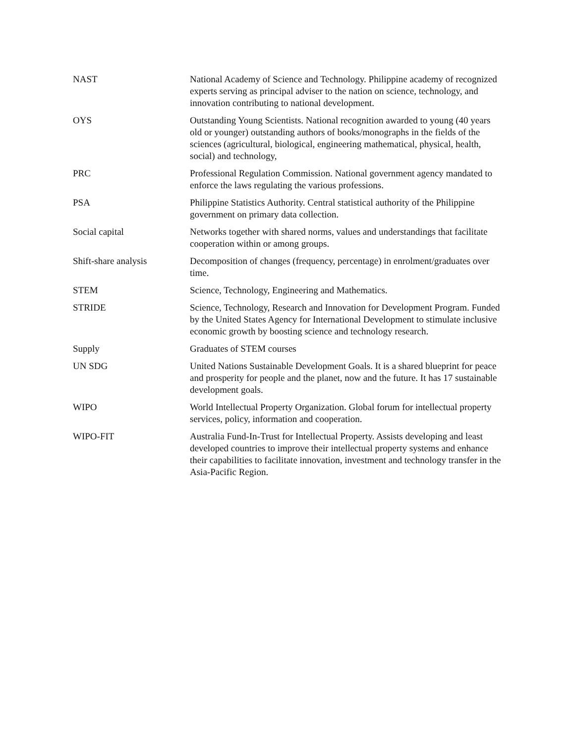| NAST | National Academy of Science and Technology. Philippine academy of recognized experts serving as principal adviser to the nation on science, technology, and innovation contributing to national development. |
| OYS | Outstanding Young Scientists. National recognition awarded to young (40 years old or younger) outstanding authors of books/monographs in the fields of the sciences (agricultural, biological, engineering mathematical, physical, health, social) and technology, |
| PRC | Professional Regulation Commission. National government agency mandated to enforce the laws regulating the various professions. |
| PSA | Philippine Statistics Authority. Central statistical authority of the Philippine government on primary data collection. |
| Social capital | Networks together with shared norms, values and understandings that facilitate cooperation within or among groups. |
| Shift-share analysis | Decomposition of changes (frequency, percentage) in enrolment/graduates over time. |
| STEM | Science, Technology, Engineering and Mathematics. |
| STRIDE | Science, Technology, Research and Innovation for Development Program. Funded by the United States Agency for International Development to stimulate inclusive economic growth by boosting science and technology research. |
| Supply | Graduates of STEM courses |
| UN SDG | United Nations Sustainable Development Goals. It is a shared blueprint for peace and prosperity for people and the planet, now and the future. It has 17 sustainable development goals. |
| WIPO | World Intellectual Property Organization. Global forum for intellectual property services, policy, information and cooperation. |
| WIPO-FIT | Australia Fund-In-Trust for Intellectual Property. Assists developing and least developed countries to improve their intellectual property systems and enhance their capabilities to facilitate innovation, investment and technology transfer in the Asia-Pacific Region. |